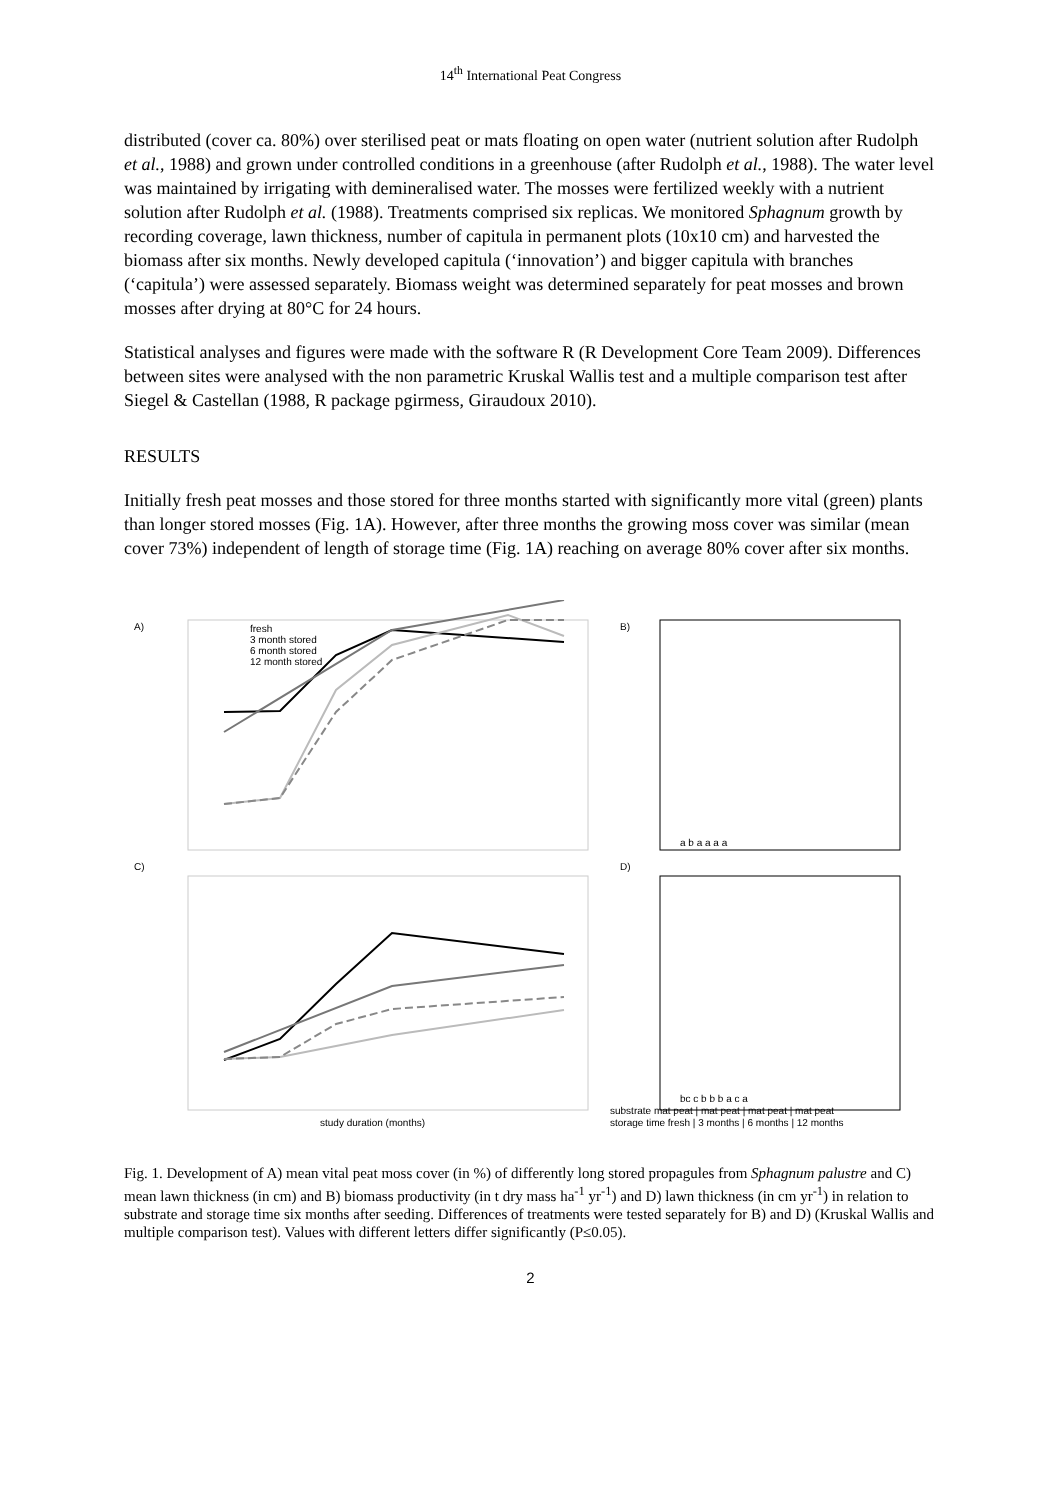14<sup>th</sup> International Peat Congress
distributed (cover ca. 80%) over sterilised peat or mats floating on open water (nutrient solution after Rudolph et al., 1988) and grown under controlled conditions in a greenhouse (after Rudolph et al., 1988). The water level was maintained by irrigating with demineralised water. The mosses were fertilized weekly with a nutrient solution after Rudolph et al. (1988). Treatments comprised six replicas. We monitored Sphagnum growth by recording coverage, lawn thickness, number of capitula in permanent plots (10x10 cm) and harvested the biomass after six months. Newly developed capitula (‘innovation’) and bigger capitula with branches (‘capitula’) were assessed separately. Biomass weight was determined separately for peat mosses and brown mosses after drying at 80°C for 24 hours.
Statistical analyses and figures were made with the software R (R Development Core Team 2009). Differences between sites were analysed with the non parametric Kruskal Wallis test and a multiple comparison test after Siegel & Castellan (1988, R package pgirmess, Giraudoux 2010).
RESULTS
Initially fresh peat mosses and those stored for three months started with significantly more vital (green) plants than longer stored mosses (Fig. 1A). However, after three months the growing moss cover was similar (mean cover 73%) independent of length of storage time (Fig. 1A) reaching on average 80% cover after six months.
A)
B)
C)
D)
fresh
3 month stored
6 month stored
12 month stored
study duration (months)
substrate mat peat | mat peat | mat peat | mat peat
storage time fresh | 3 months | 6 months | 12 months
a b a a a a
bc c b b b a c a
Fig. 1. Development of A) mean vital peat moss cover (in %) of differently long stored propagules from Sphagnum palustre and C) mean lawn thickness (in cm) and B) biomass productivity (in t dry mass ha<sup>-1</sup> yr<sup>-1</sup>) and D) lawn thickness (in cm yr<sup>-1</sup>) in relation to substrate and storage time six months after seeding. Differences of treatments were tested separately for B) and D) (Kruskal Wallis and multiple comparison test). Values with different letters differ significantly (P≤0.05).
2